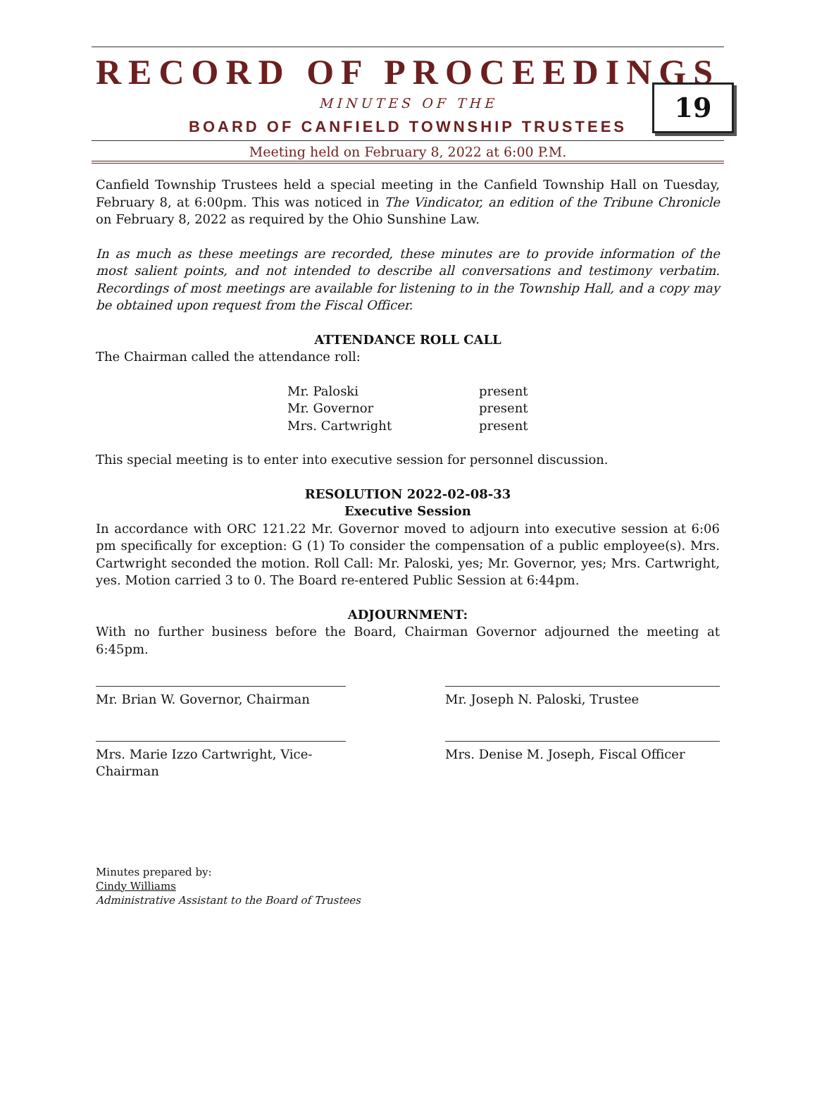RECORD OF PROCEEDINGS
MINUTES OF THE
BOARD OF CANFIELD TOWNSHIP TRUSTEES
19
Meeting held on February 8, 2022 at 6:00 P.M.
Canfield Township Trustees held a special meeting in the Canfield Township Hall on Tuesday, February 8, at 6:00pm. This was noticed in The Vindicator, an edition of the Tribune Chronicle on February 8, 2022 as required by the Ohio Sunshine Law.
In as much as these meetings are recorded, these minutes are to provide information of the most salient points, and not intended to describe all conversations and testimony verbatim. Recordings of most meetings are available for listening to in the Township Hall, and a copy may be obtained upon request from the Fiscal Officer.
ATTENDANCE ROLL CALL
The Chairman called the attendance roll:
| Mr. Paloski | present |
| Mr. Governor | present |
| Mrs. Cartwright | present |
This special meeting is to enter into executive session for personnel discussion.
RESOLUTION 2022-02-08-33
Executive Session
In accordance with ORC 121.22 Mr. Governor moved to adjourn into executive session at 6:06 pm specifically for exception: G (1) To consider the compensation of a public employee(s). Mrs. Cartwright seconded the motion. Roll Call: Mr. Paloski, yes; Mr. Governor, yes; Mrs. Cartwright, yes. Motion carried 3 to 0. The Board re-entered Public Session at 6:44pm.
ADJOURNMENT:
With no further business before the Board, Chairman Governor adjourned the meeting at 6:45pm.
Mr. Brian W. Governor, Chairman Mr. Joseph N. Paloski, Trustee
Mrs. Marie Izzo Cartwright, Vice-Chairman
Mrs. Denise M. Joseph, Fiscal Officer
Minutes prepared by:
Cindy Williams
Administrative Assistant to the Board of Trustees